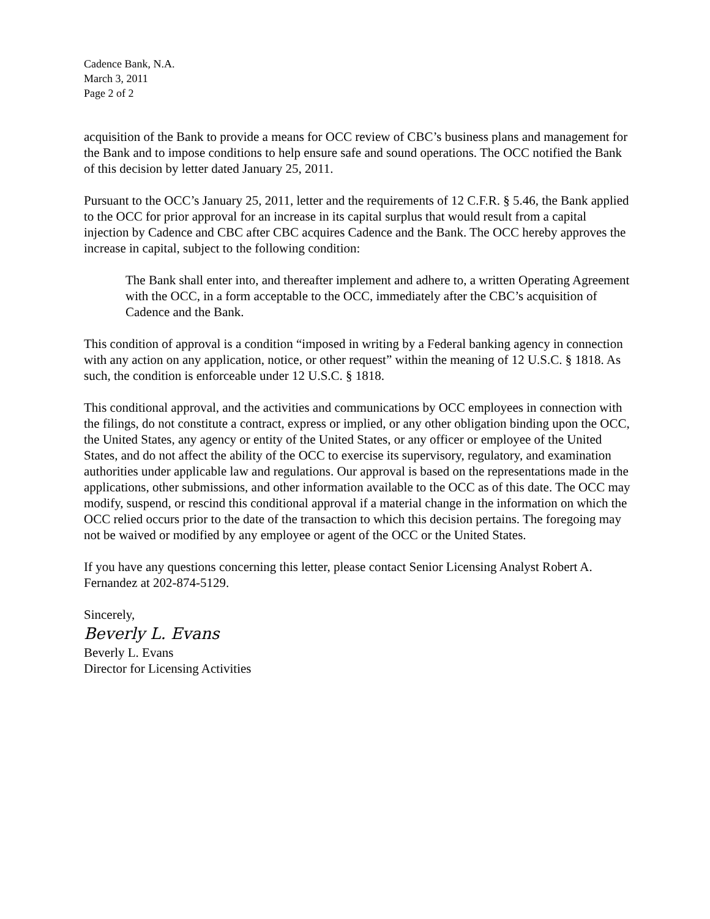Cadence Bank, N.A.
March 3, 2011
Page 2 of 2
acquisition of the Bank to provide a means for OCC review of CBC’s business plans and management for the Bank and to impose conditions to help ensure safe and sound operations. The OCC notified the Bank of this decision by letter dated January 25, 2011.
Pursuant to the OCC’s January 25, 2011, letter and the requirements of 12 C.F.R. § 5.46, the Bank applied to the OCC for prior approval for an increase in its capital surplus that would result from a capital injection by Cadence and CBC after CBC acquires Cadence and the Bank. The OCC hereby approves the increase in capital, subject to the following condition:
The Bank shall enter into, and thereafter implement and adhere to, a written Operating Agreement with the OCC, in a form acceptable to the OCC, immediately after the CBC’s acquisition of Cadence and the Bank.
This condition of approval is a condition “imposed in writing by a Federal banking agency in connection with any action on any application, notice, or other request” within the meaning of 12 U.S.C. § 1818. As such, the condition is enforceable under 12 U.S.C. § 1818.
This conditional approval, and the activities and communications by OCC employees in connection with the filings, do not constitute a contract, express or implied, or any other obligation binding upon the OCC, the United States, any agency or entity of the United States, or any officer or employee of the United States, and do not affect the ability of the OCC to exercise its supervisory, regulatory, and examination authorities under applicable law and regulations. Our approval is based on the representations made in the applications, other submissions, and other information available to the OCC as of this date. The OCC may modify, suspend, or rescind this conditional approval if a material change in the information on which the OCC relied occurs prior to the date of the transaction to which this decision pertains. The foregoing may not be waived or modified by any employee or agent of the OCC or the United States.
If you have any questions concerning this letter, please contact Senior Licensing Analyst Robert A. Fernandez at 202-874-5129.
Sincerely,
Beverly L. Evans
Beverly L. Evans
Director for Licensing Activities